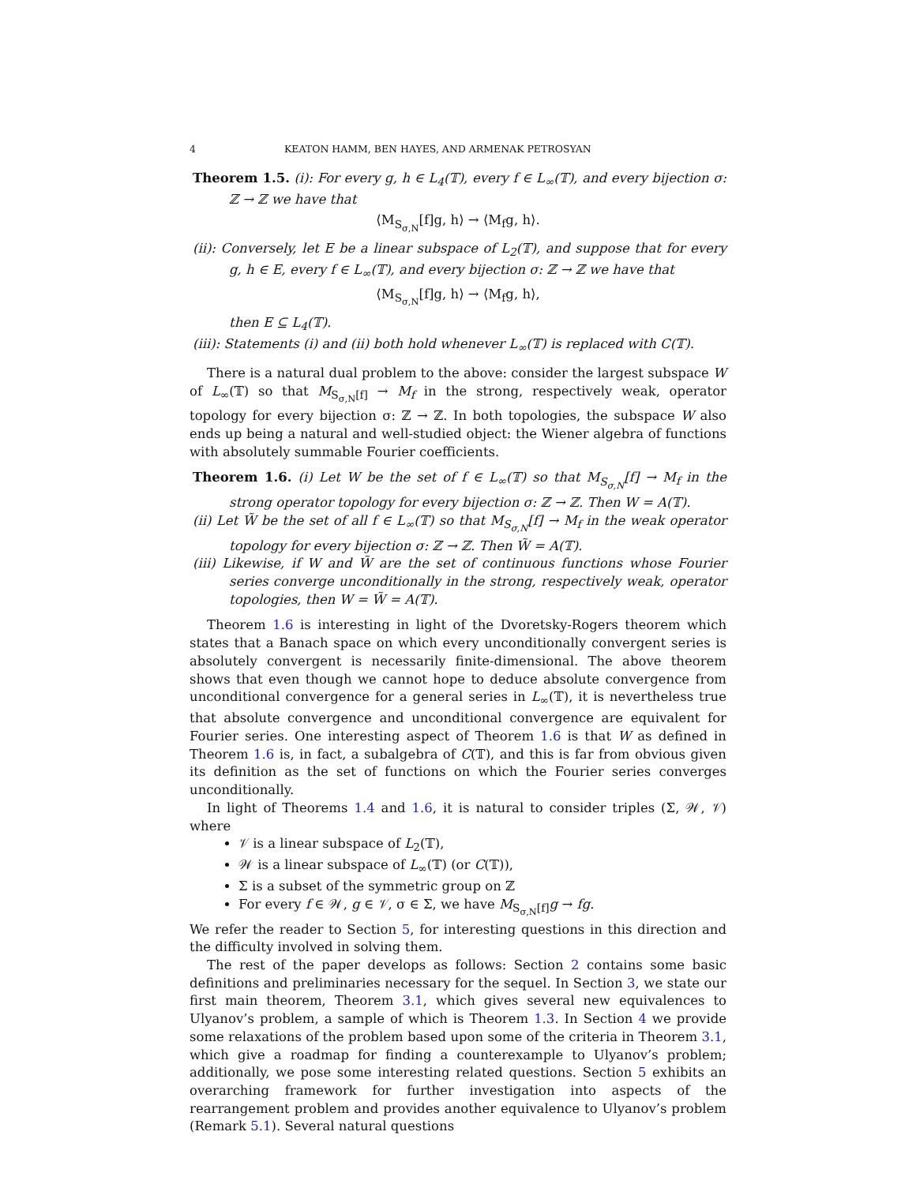4 KEATON HAMM, BEN HAYES, AND ARMENAK PETROSYAN
Theorem 1.5. (i): For every g, h ∈ L<sub>4</sub>(𝕋), every f ∈ L<sub>∞</sub>(𝕋), and every bijection σ: ℤ → ℤ we have that
⟨M<sub>S<sub>σ,N</sub></sub>[f]g, h⟩ → ⟨M<sub>f</sub>g, h⟩.
(ii): Conversely, let E be a linear subspace of L<sub>2</sub>(𝕋), and suppose that for every g, h ∈ E, every f ∈ L<sub>∞</sub>(𝕋), and every bijection σ: ℤ → ℤ we have that
⟨M<sub>S<sub>σ,N</sub></sub>[f]g, h⟩ → ⟨M<sub>f</sub>g, h⟩,
then E ⊆ L<sub>4</sub>(𝕋).
(iii): Statements (i) and (ii) both hold whenever L<sub>∞</sub>(𝕋) is replaced with C(𝕋).
There is a natural dual problem to the above: consider the largest subspace W of L<sub>∞</sub>(𝕋) so that M<sub>S<sub>σ,N</sub>[f]</sub> → M<sub>f</sub> in the strong, respectively weak, operator topology for every bijection σ: ℤ → ℤ. In both topologies, the subspace W also ends up being a natural and well-studied object: the Wiener algebra of functions with absolutely summable Fourier coefficients.
Theorem 1.6. (i) Let W be the set of f ∈ L<sub>∞</sub>(𝕋) so that M<sub>S<sub>σ,N</sub></sub>[f] → M<sub>f</sub> in the strong operator topology for every bijection σ: ℤ → ℤ. Then W = A(𝕋).
(ii) Let W̃ be the set of all f ∈ L<sub>∞</sub>(𝕋) so that M<sub>S<sub>σ,N</sub></sub>[f] → M<sub>f</sub> in the weak operator topology for every bijection σ: ℤ → ℤ. Then W̃ = A(𝕋).
(iii) Likewise, if W and W̃ are the set of continuous functions whose Fourier series converge unconditionally in the strong, respectively weak, operator topologies, then W = W̃ = A(𝕋).
Theorem 1.6 is interesting in light of the Dvoretsky-Rogers theorem which states that a Banach space on which every unconditionally convergent series is absolutely convergent is necessarily finite-dimensional. The above theorem shows that even though we cannot hope to deduce absolute convergence from unconditional convergence for a general series in L<sub>∞</sub>(𝕋), it is nevertheless true that absolute convergence and unconditional convergence are equivalent for Fourier series. One interesting aspect of Theorem 1.6 is that W as defined in Theorem 1.6 is, in fact, a subalgebra of C(𝕋), and this is far from obvious given its definition as the set of functions on which the Fourier series converges unconditionally.
In light of Theorems 1.4 and 1.6, it is natural to consider triples (Σ, 𝒲, 𝒱) where
𝒱 is a linear subspace of L<sub>2</sub>(𝕋),
𝒲 is a linear subspace of L<sub>∞</sub>(𝕋) (or C(𝕋)),
Σ is a subset of the symmetric group on ℤ
For every f ∈ 𝒲, g ∈ 𝒱, σ ∈ Σ, we have M<sub>S<sub>σ,N</sub>[f]</sub>g → fg.
We refer the reader to Section 5, for interesting questions in this direction and the difficulty involved in solving them.
The rest of the paper develops as follows: Section 2 contains some basic definitions and preliminaries necessary for the sequel. In Section 3, we state our first main theorem, Theorem 3.1, which gives several new equivalences to Ulyanov’s problem, a sample of which is Theorem 1.3. In Section 4 we provide some relaxations of the problem based upon some of the criteria in Theorem 3.1, which give a roadmap for finding a counterexample to Ulyanov’s problem; additionally, we pose some interesting related questions. Section 5 exhibits an overarching framework for further investigation into aspects of the rearrangement problem and provides another equivalence to Ulyanov’s problem (Remark 5.1). Several natural questions